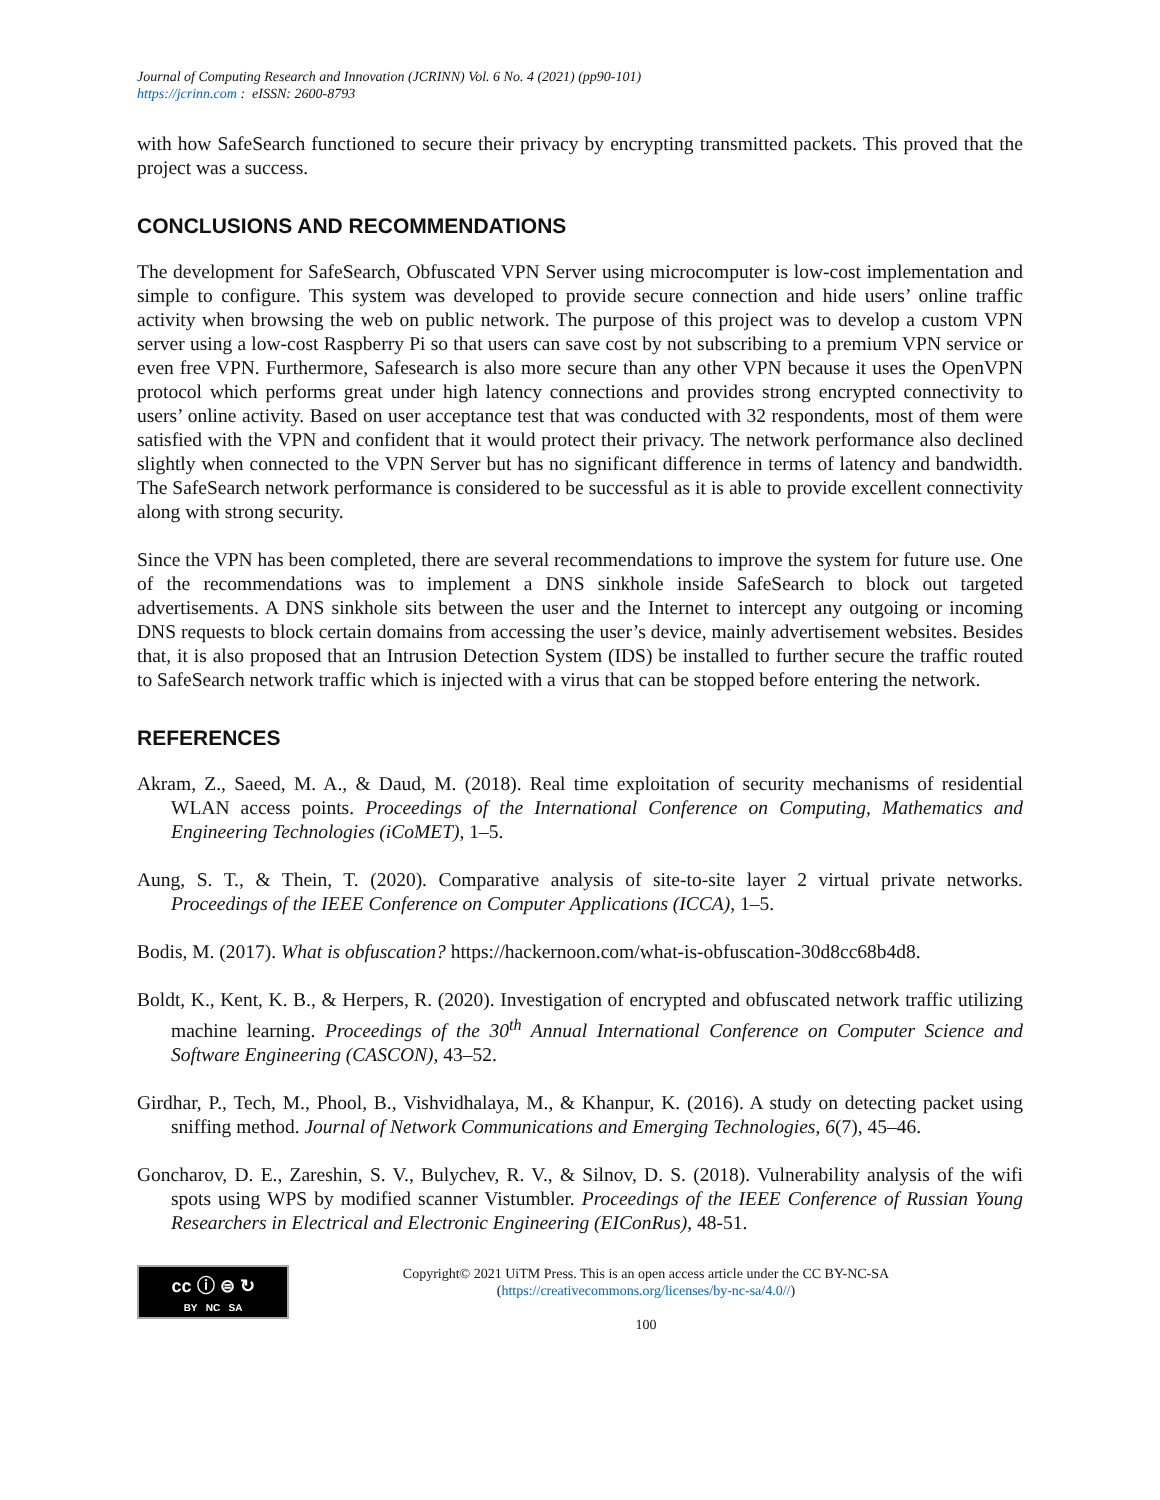Journal of Computing Research and Innovation (JCRINN) Vol. 6 No. 4 (2021) (pp90-101)
https://jcrinn.com : eISSN: 2600-8793
with how SafeSearch functioned to secure their privacy by encrypting transmitted packets. This proved that the project was a success.
CONCLUSIONS AND RECOMMENDATIONS
The development for SafeSearch, Obfuscated VPN Server using microcomputer is low-cost implementation and simple to configure. This system was developed to provide secure connection and hide users’ online traffic activity when browsing the web on public network. The purpose of this project was to develop a custom VPN server using a low-cost Raspberry Pi so that users can save cost by not subscribing to a premium VPN service or even free VPN. Furthermore, Safesearch is also more secure than any other VPN because it uses the OpenVPN protocol which performs great under high latency connections and provides strong encrypted connectivity to users’ online activity. Based on user acceptance test that was conducted with 32 respondents, most of them were satisfied with the VPN and confident that it would protect their privacy. The network performance also declined slightly when connected to the VPN Server but has no significant difference in terms of latency and bandwidth. The SafeSearch network performance is considered to be successful as it is able to provide excellent connectivity along with strong security.
Since the VPN has been completed, there are several recommendations to improve the system for future use. One of the recommendations was to implement a DNS sinkhole inside SafeSearch to block out targeted advertisements. A DNS sinkhole sits between the user and the Internet to intercept any outgoing or incoming DNS requests to block certain domains from accessing the user’s device, mainly advertisement websites. Besides that, it is also proposed that an Intrusion Detection System (IDS) be installed to further secure the traffic routed to SafeSearch network traffic which is injected with a virus that can be stopped before entering the network.
REFERENCES
Akram, Z., Saeed, M. A., & Daud, M. (2018). Real time exploitation of security mechanisms of residential WLAN access points. Proceedings of the International Conference on Computing, Mathematics and Engineering Technologies (iCoMET), 1–5.
Aung, S. T., & Thein, T. (2020). Comparative analysis of site-to-site layer 2 virtual private networks. Proceedings of the IEEE Conference on Computer Applications (ICCA), 1–5.
Bodis, M. (2017). What is obfuscation? https://hackernoon.com/what-is-obfuscation-30d8cc68b4d8.
Boldt, K., Kent, K. B., & Herpers, R. (2020). Investigation of encrypted and obfuscated network traffic utilizing machine learning. Proceedings of the 30<sup>th</sup> Annual International Conference on Computer Science and Software Engineering (CASCON), 43–52.
Girdhar, P., Tech, M., Phool, B., Vishvidhalaya, M., & Khanpur, K. (2016). A study on detecting packet using sniffing method. Journal of Network Communications and Emerging Technologies, 6(7), 45–46.
Goncharov, D. E., Zareshin, S. V., Bulychev, R. V., & Silnov, D. S. (2018). Vulnerability analysis of the wifi spots using WPS by modified scanner Vistumbler. Proceedings of the IEEE Conference of Russian Young Researchers in Electrical and Electronic Engineering (EIConRus), 48-51.
cc ⓘ ⊜ ↻
BY NC SA
Copyright© 2021 UiTM Press. This is an open access article under the CC BY-NC-SA
(https://creativecommons.org/licenses/by-nc-sa/4.0//)
100